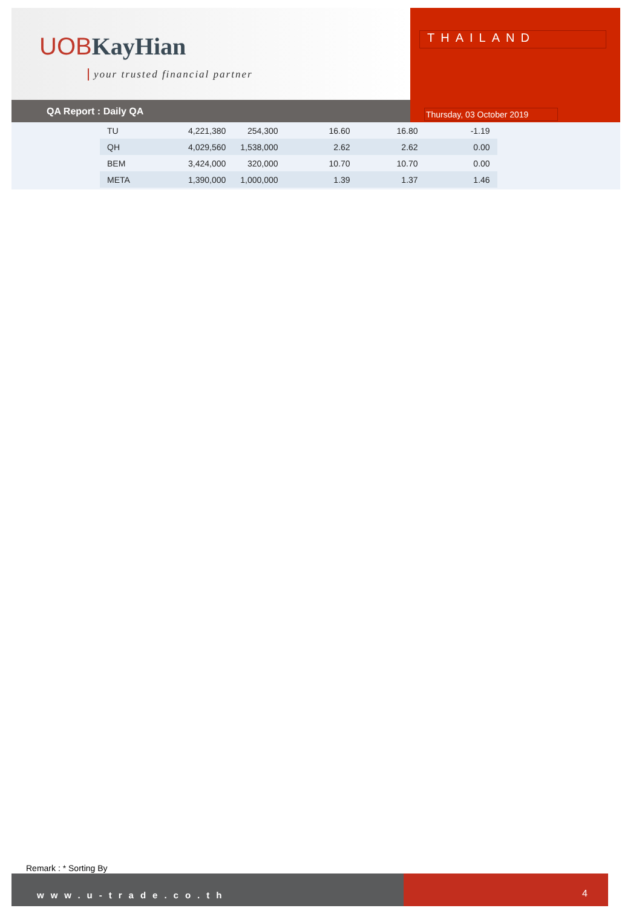UOB KayHian
your trusted financial partner
QA Report : Daily QA
THAILAND
Thursday, 03 October 2019
| TU | 4,221,380 | 254,300 | 16.60 | 16.80 | -1.19 |
| QH | 4,029,560 | 1,538,000 | 2.62 | 2.62 | 0.00 |
| BEM | 3,424,000 | 320,000 | 10.70 | 10.70 | 0.00 |
| META | 1,390,000 | 1,000,000 | 1.39 | 1.37 | 1.46 |
Remark : * Sorting By
www.u-trade.co.th
4